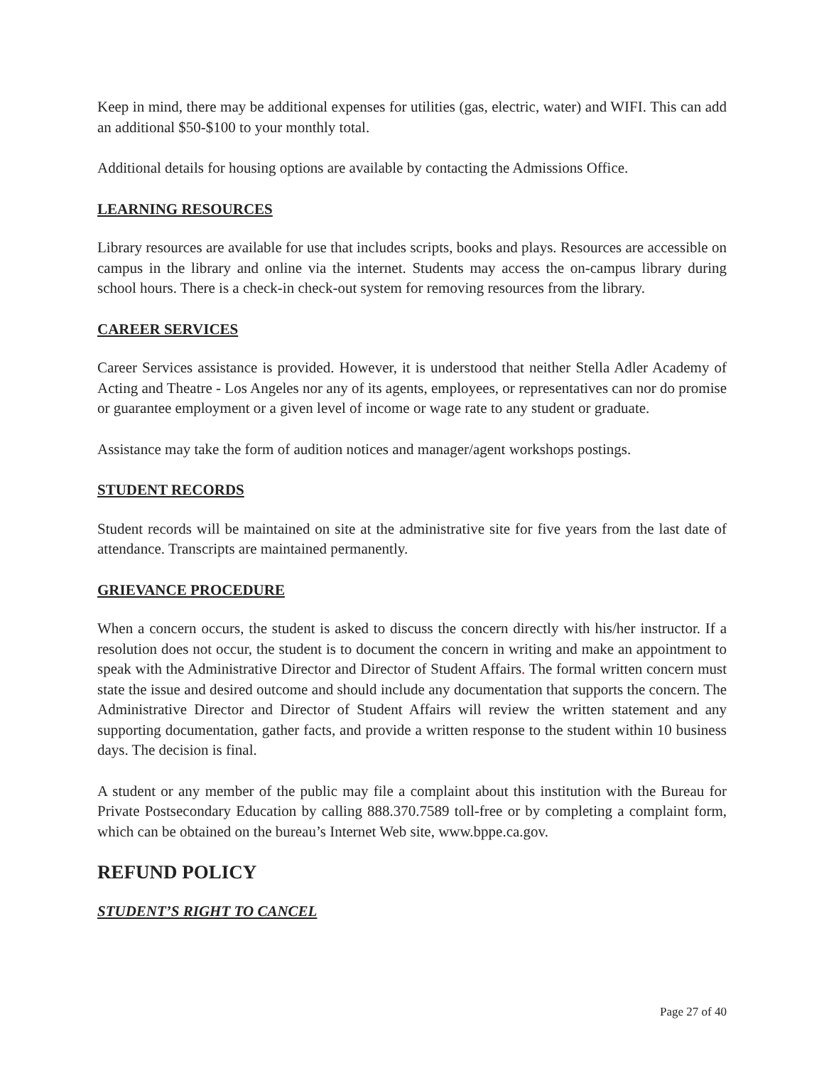Keep in mind, there may be additional expenses for utilities (gas, electric, water) and WIFI. This can add an additional $50-$100 to your monthly total.
Additional details for housing options are available by contacting the Admissions Office.
LEARNING RESOURCES
Library resources are available for use that includes scripts, books and plays. Resources are accessible on campus in the library and online via the internet. Students may access the on-campus library during school hours. There is a check-in check-out system for removing resources from the library.
CAREER SERVICES
Career Services assistance is provided. However, it is understood that neither Stella Adler Academy of Acting and Theatre - Los Angeles nor any of its agents, employees, or representatives can nor do promise or guarantee employment or a given level of income or wage rate to any student or graduate.
Assistance may take the form of audition notices and manager/agent workshops postings.
STUDENT RECORDS
Student records will be maintained on site at the administrative site for five years from the last date of attendance. Transcripts are maintained permanently.
GRIEVANCE PROCEDURE
When a concern occurs, the student is asked to discuss the concern directly with his/her instructor. If a resolution does not occur, the student is to document the concern in writing and make an appointment to speak with the Administrative Director and Director of Student Affairs. The formal written concern must state the issue and desired outcome and should include any documentation that supports the concern. The Administrative Director and Director of Student Affairs will review the written statement and any supporting documentation, gather facts, and provide a written response to the student within 10 business days. The decision is final.
A student or any member of the public may file a complaint about this institution with the Bureau for Private Postsecondary Education by calling 888.370.7589 toll-free or by completing a complaint form, which can be obtained on the bureau’s Internet Web site, www.bppe.ca.gov.
REFUND POLICY
STUDENT’S RIGHT TO CANCEL
Page 27 of 40